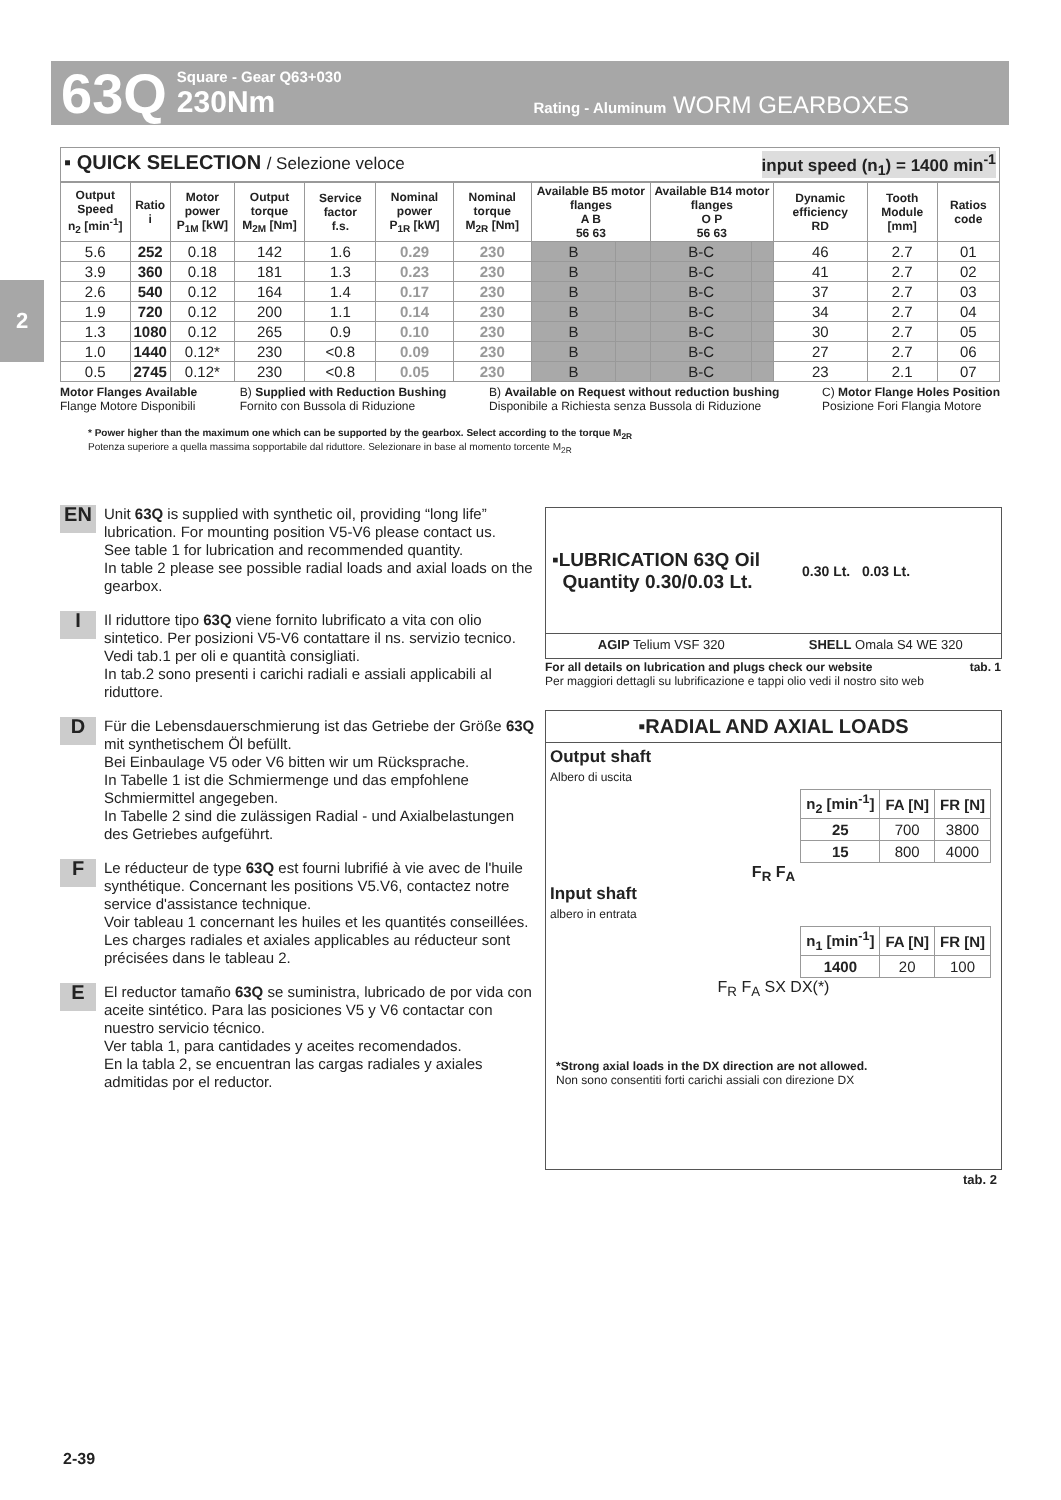63Q
Square - Gear Q63+030
230Nm
Rating - Aluminum WORM GEARBOXES
2
▪ QUICK SELECTION / Selezione veloce input speed (n<sub>1</sub>) = 1400 min<sup>-1</sup>
| Output Speed n<sub>2</sub> [min<sup>-1</sup>] | Ratio i | Motor power P<sub>1M</sub> [kW] | Output torque M<sub>2M</sub> [Nm] | Service factor f.s. | Nominal power P<sub>1R</sub> [kW] | Nominal torque M<sub>2R</sub> [Nm] | Available B5 motor flanges A B 56 63 | | Available B14 motor flanges O P 56 63 | | Dynamic efficiency RD | Tooth Module [mm] | Ratios code |
| --- | --- | --- | --- | --- | --- | --- | --- | --- | --- | --- | --- | --- | --- |
| 5.6 | 252 | 0.18 | 142 | 1.6 | 0.29 | 230 | B | | B-C | | 46 | 2.7 | 01 |
| 3.9 | 360 | 0.18 | 181 | 1.3 | 0.23 | 230 | B | | B-C | | 41 | 2.7 | 02 |
| 2.6 | 540 | 0.12 | 164 | 1.4 | 0.17 | 230 | B | | B-C | | 37 | 2.7 | 03 |
| 1.9 | 720 | 0.12 | 200 | 1.1 | 0.14 | 230 | B | | B-C | | 34 | 2.7 | 04 |
| 1.3 | 1080 | 0.12 | 265 | 0.9 | 0.10 | 230 | B | | B-C | | 30 | 2.7 | 05 |
| 1.0 | 1440 | 0.12* | 230 | <0.8 | 0.09 | 230 | B | | B-C | | 27 | 2.7 | 06 |
| 0.5 | 2745 | 0.12* | 230 | <0.8 | 0.05 | 230 | B | | B-C | | 23 | 2.1 | 07 |
Motor Flanges Available
Flange Motore Disponibili B) Supplied with Reduction Bushing
Fornito con Bussola di Riduzione B) Available on Request without reduction bushing
Disponibile a Richiesta senza Bussola di Riduzione C) Motor Flange Holes Position
Posizione Fori Flangia Motore
* Power higher than the maximum one which can be supported by the gearbox. Select according to the torque M<sub>2R</sub>
Potenza superiore a quella massima sopportabile dal riduttore. Selezionare in base al momento torcente M<sub>2R</sub>
EN
Unit 63Q is supplied with synthetic oil, providing “long life” lubrication. For mounting position V5-V6 please contact us.
See table 1 for lubrication and recommended quantity.
In table 2 please see possible radial loads and axial loads on the gearbox.
I
Il riduttore tipo 63Q viene fornito lubrificato a vita con olio sintetico. Per posizioni V5-V6 contattare il ns. servizio tecnico.
Vedi tab.1 per oli e quantità consigliati.
In tab.2 sono presenti i carichi radiali e assiali applicabili al riduttore.
D
Für die Lebensdauerschmierung ist das Getriebe der Größe 63Q mit synthetischem Öl befüllt.
Bei Einbaulage V5 oder V6 bitten wir um Rücksprache.
In Tabelle 1 ist die Schmiermenge und das empfohlene Schmiermittel angegeben.
In Tabelle 2 sind die zulässigen Radial - und Axialbelastungen des Getriebes aufgeführt.
F
Le réducteur de type 63Q est fourni lubrifié à vie avec de l'huile synthétique. Concernant les positions V5.V6, contactez notre service d'assistance technique.
Voir tableau 1 concernant les huiles et les quantités conseillées.
Les charges radiales et axiales applicables au réducteur sont précisées dans le tableau 2.
E
El reductor tamaño 63Q se suministra, lubricado de por vida con aceite sintético. Para las posiciones V5 y V6 contactar con nuestro servicio técnico.
Ver tabla 1, para cantidades y aceites recomendados.
En la tabla 2, se encuentran las cargas radiales y axiales admitidas por el reductor.
▪LUBRICATION 63Q Oil
Quantity 0.30/0.03 Lt.
0.30 Lt. 0.03 Lt.
AGIP Telium VSF 320 SHELL Omala S4 WE 320
For all details on lubrication and plugs check our website tab. 1
Per maggiori dettagli su lubrificazione e tappi olio vedi il nostro sito web
▪RADIAL AND AXIAL LOADS
Output shaft
Albero di uscita
| n<sub>2</sub> [min<sup>-1</sup>] | FA [N] | FR [N] |
| --- | --- | --- |
| 25 | 700 | 3800 |
| 15 | 800 | 4000 |
F<sub>R</sub> F<sub>A</sub>
Input shaft
albero in entrata
| n<sub>1</sub> [min<sup>-1</sup>] | FA [N] | FR [N] |
| --- | --- | --- |
| 1400 | 20 | 100 |
F<sub>R</sub> F<sub>A</sub> SX DX(*)
*Strong axial loads in the DX direction are not allowed.
Non sono consentiti forti carichi assiali con direzione DX
tab. 2
2-39